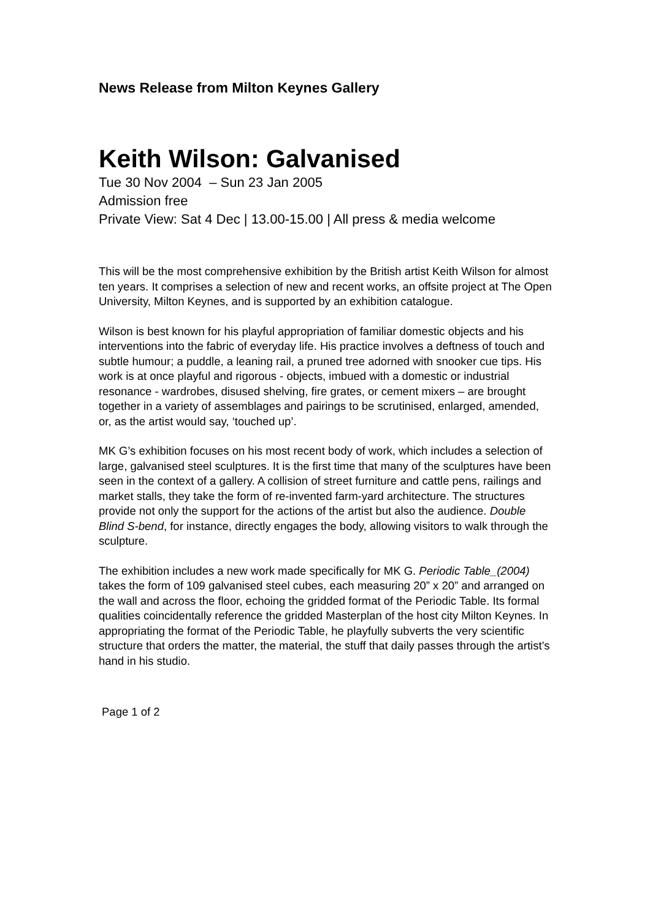News Release from Milton Keynes Gallery
Keith Wilson: Galvanised
Tue 30 Nov 2004 – Sun 23 Jan 2005
Admission free
Private View: Sat 4 Dec | 13.00-15.00 | All press & media welcome
This will be the most comprehensive exhibition by the British artist Keith Wilson for almost ten years. It comprises a selection of new and recent works, an offsite project at The Open University, Milton Keynes, and is supported by an exhibition catalogue.
Wilson is best known for his playful appropriation of familiar domestic objects and his interventions into the fabric of everyday life. His practice involves a deftness of touch and subtle humour; a puddle, a leaning rail, a pruned tree adorned with snooker cue tips. His work is at once playful and rigorous - objects, imbued with a domestic or industrial resonance - wardrobes, disused shelving, fire grates, or cement mixers – are brought together in a variety of assemblages and pairings to be scrutinised, enlarged, amended, or, as the artist would say, ‘touched up’.
MK G’s exhibition focuses on his most recent body of work, which includes a selection of large, galvanised steel sculptures. It is the first time that many of the sculptures have been seen in the context of a gallery. A collision of street furniture and cattle pens, railings and market stalls, they take the form of re-invented farm-yard architecture. The structures provide not only the support for the actions of the artist but also the audience. Double Blind S-bend, for instance, directly engages the body, allowing visitors to walk through the sculpture.
The exhibition includes a new work made specifically for MK G. Periodic Table_(2004) takes the form of 109 galvanised steel cubes, each measuring 20” x 20” and arranged on the wall and across the floor, echoing the gridded format of the Periodic Table. Its formal qualities coincidentally reference the gridded Masterplan of the host city Milton Keynes. In appropriating the format of the Periodic Table, he playfully subverts the very scientific structure that orders the matter, the material, the stuff that daily passes through the artist’s hand in his studio.
Page 1 of 2